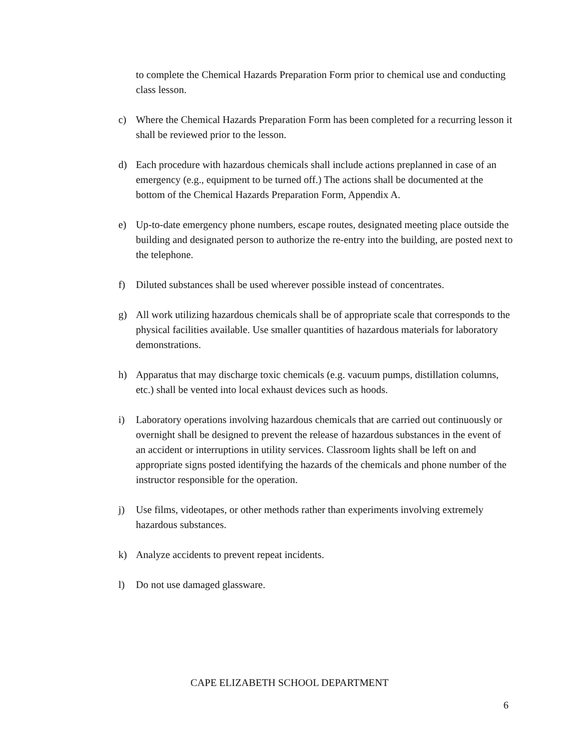to complete the Chemical Hazards Preparation Form prior to chemical use and conducting class lesson.
c) Where the Chemical Hazards Preparation Form has been completed for a recurring lesson it shall be reviewed prior to the lesson.
d) Each procedure with hazardous chemicals shall include actions preplanned in case of an emergency (e.g., equipment to be turned off.) The actions shall be documented at the bottom of the Chemical Hazards Preparation Form, Appendix A.
e) Up-to-date emergency phone numbers, escape routes, designated meeting place outside the building and designated person to authorize the re-entry into the building, are posted next to the telephone.
f) Diluted substances shall be used wherever possible instead of concentrates.
g) All work utilizing hazardous chemicals shall be of appropriate scale that corresponds to the physical facilities available. Use smaller quantities of hazardous materials for laboratory demonstrations.
h) Apparatus that may discharge toxic chemicals (e.g. vacuum pumps, distillation columns, etc.) shall be vented into local exhaust devices such as hoods.
i) Laboratory operations involving hazardous chemicals that are carried out continuously or overnight shall be designed to prevent the release of hazardous substances in the event of an accident or interruptions in utility services. Classroom lights shall be left on and appropriate signs posted identifying the hazards of the chemicals and phone number of the instructor responsible for the operation.
j) Use films, videotapes, or other methods rather than experiments involving extremely hazardous substances.
k) Analyze accidents to prevent repeat incidents.
l) Do not use damaged glassware.
CAPE ELIZABETH SCHOOL DEPARTMENT
6